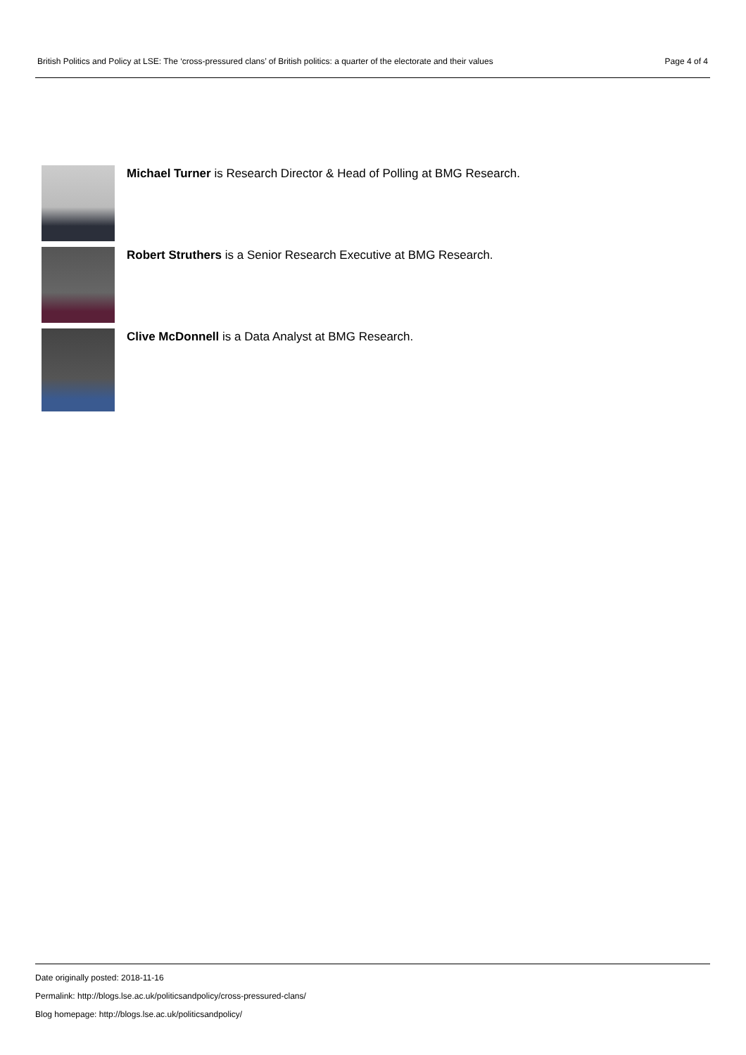British Politics and Policy at LSE: The ‘cross-pressured clans’ of British politics: a quarter of the electorate and their values Page 4 of 4
Michael Turner is Research Director & Head of Polling at BMG Research.
Robert Struthers is a Senior Research Executive at BMG Research.
Clive McDonnell is a Data Analyst at BMG Research.
Date originally posted: 2018-11-16
Permalink: http://blogs.lse.ac.uk/politicsandpolicy/cross-pressured-clans/
Blog homepage: http://blogs.lse.ac.uk/politicsandpolicy/